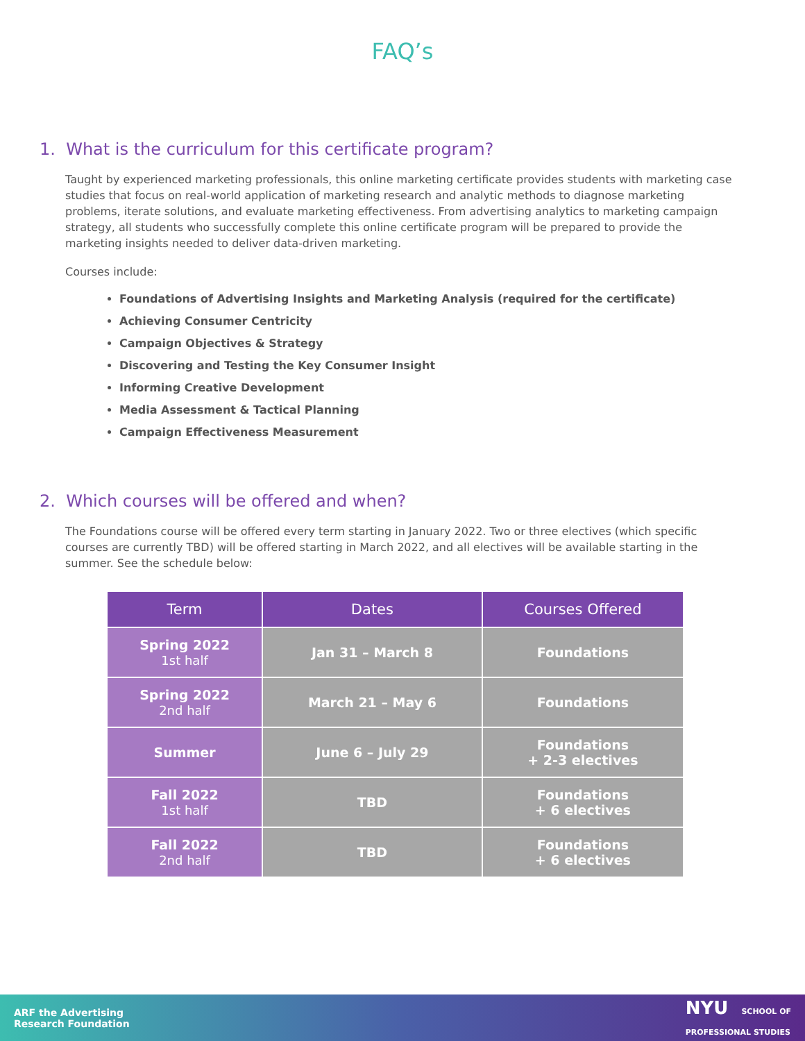FAQ’s
1. What is the curriculum for this certificate program?
Taught by experienced marketing professionals, this online marketing certificate provides students with marketing case studies that focus on real-world application of marketing research and analytic methods to diagnose marketing problems, iterate solutions, and evaluate marketing effectiveness. From advertising analytics to marketing campaign strategy, all students who successfully complete this online certificate program will be prepared to provide the marketing insights needed to deliver data-driven marketing.
Courses include:
Foundations of Advertising Insights and Marketing Analysis (required for the certificate)
Achieving Consumer Centricity
Campaign Objectives & Strategy
Discovering and Testing the Key Consumer Insight
Informing Creative Development
Media Assessment & Tactical Planning
Campaign Effectiveness Measurement
2. Which courses will be offered and when?
The Foundations course will be offered every term starting in January 2022. Two or three electives (which specific courses are currently TBD) will be offered starting in March 2022, and all electives will be available starting in the summer. See the schedule below:
| Term | Dates | Courses Offered |
| --- | --- | --- |
| Spring 2022 1st half | Jan 31 – March 8 | Foundations |
| Spring 2022 2nd half | March 21 – May 6 | Foundations |
| Summer | June 6 – July 29 | Foundations + 2-3 electives |
| Fall 2022 1st half | TBD | Foundations + 6 electives |
| Fall 2022 2nd half | TBD | Foundations + 6 electives |
ARF the Advertising
Research Foundation
NYU SCHOOL OF
PROFESSIONAL STUDIES